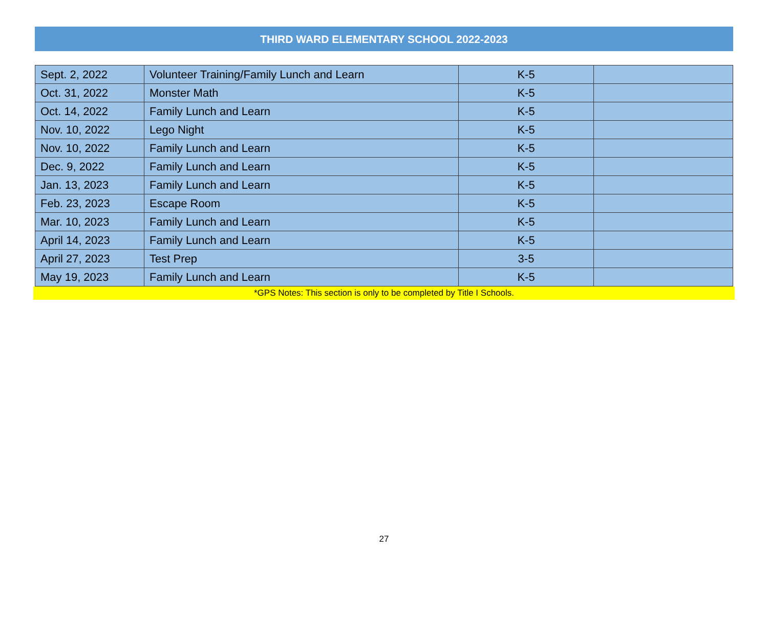THIRD WARD ELEMENTARY SCHOOL 2022-2023
| Sept. 2, 2022 | Volunteer Training/Family Lunch and Learn | K-5 | |
| Oct. 31, 2022 | Monster Math | K-5 | |
| Oct. 14, 2022 | Family Lunch and Learn | K-5 | |
| Nov. 10, 2022 | Lego Night | K-5 | |
| Nov. 10, 2022 | Family Lunch and Learn | K-5 | |
| Dec. 9, 2022 | Family Lunch and Learn | K-5 | |
| Jan. 13, 2023 | Family Lunch and Learn | K-5 | |
| Feb. 23, 2023 | Escape Room | K-5 | |
| Mar. 10, 2023 | Family Lunch and Learn | K-5 | |
| April 14, 2023 | Family Lunch and Learn | K-5 | |
| April 27, 2023 | Test Prep | 3-5 | |
| May 19, 2023 | Family Lunch and Learn | K-5 | |
*GPS Notes: This section is only to be completed by Title I Schools.
27